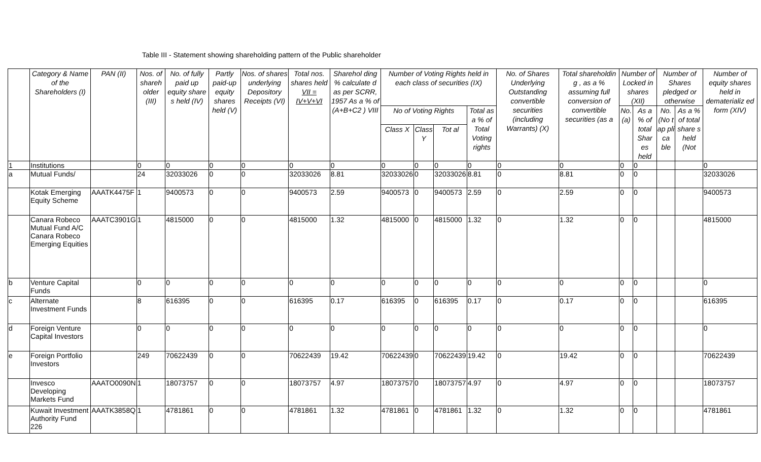Table III - Statement showing shareholding pattern of the Public shareholder
| | Category & Name of the Shareholders (I) | PAN (II) | Nos. of shareh older (III) | No. of fully paid up equity share s held (IV) | Partly paid-up equity shares held (V) | Nos. of shares underlying Depository Receipts (VI) | Total nos. shares held VII = IV+V+VI | Sharehol ding % calculate d as per SCRR, 1957 As a % of (A+B+C2 ) VIII | Number of Voting Rights held in each class of securities (IX) | | | | No. of Shares Underlying Outstanding convertible securities (including Warrants) (X) | Total shareholdin g , as a % assuming full conversion of convertible securities (as a | Number of Locked in shares (XII) | | Number of Shares pledged or otherwise | | Number of equity shares held in dematerializ ed form (XIV) |
| --- | --- | --- | --- | --- | --- | --- | --- | --- | --- | --- | --- | --- | --- | --- | --- | --- | --- | --- | --- |
| | | | | | | | | | No of Voting Rights | | | Total as a % of Total Voting rights | | | No. (a) | As a % of total Shar es held | No. (No t ap pli ca ble | As a % of total share s held (Not | |
| | | | | | | | | | Class X | Class Y | Tot al | | | | | | | | |
| 1 | Institutions | | 0 | 0 | 0 | 0 | 0 | 0 | 0 | 0 | 0 | 0 | 0 | 0 | 0 | 0 | | | 0 |
| a | Mutual Funds/ | | 24 | 32033026 | 0 | 0 | 32033026 | 8.81 | 32033026 | 0 | 32033026 | 8.81 | 0 | 8.81 | 0 | 0 | | | 32033026 |
| | Kotak Emerging Equity Scheme | AAATK4475F | 1 | 9400573 | 0 | 0 | 9400573 | 2.59 | 9400573 | 0 | 9400573 | 2.59 | 0 | 2.59 | 0 | 0 | | | 9400573 |
| | Canara Robeco Mutual Fund A/C Canara Robeco Emerging Equities | AAATC3901G | 1 | 4815000 | 0 | 0 | 4815000 | 1.32 | 4815000 | 0 | 4815000 | 1.32 | 0 | 1.32 | 0 | 0 | | | 4815000 |
| b | Venture Capital Funds | | 0 | 0 | 0 | 0 | 0 | 0 | 0 | 0 | 0 | 0 | 0 | 0 | 0 | 0 | | | 0 |
| c | Alternate Investment Funds | | 8 | 616395 | 0 | 0 | 616395 | 0.17 | 616395 | 0 | 616395 | 0.17 | 0 | 0.17 | 0 | 0 | | | 616395 |
| d | Foreign Venture Capital Investors | | 0 | 0 | 0 | 0 | 0 | 0 | 0 | 0 | 0 | 0 | 0 | 0 | 0 | 0 | | | 0 |
| e | Foreign Portfolio Investors | | 249 | 70622439 | 0 | 0 | 70622439 | 19.42 | 70622439 | 0 | 70622439 | 19.42 | 0 | 19.42 | 0 | 0 | | | 70622439 |
| | Invesco Developing Markets Fund | AAATO0090N | 1 | 18073757 | 0 | 0 | 18073757 | 4.97 | 18073757 | 0 | 18073757 | 4.97 | 0 | 4.97 | 0 | 0 | | | 18073757 |
| | Kuwait Investment Authority Fund 226 | AAATK3858Q | 1 | 4781861 | 0 | 0 | 4781861 | 1.32 | 4781861 | 0 | 4781861 | 1.32 | 0 | 1.32 | 0 | 0 | | | 4781861 |